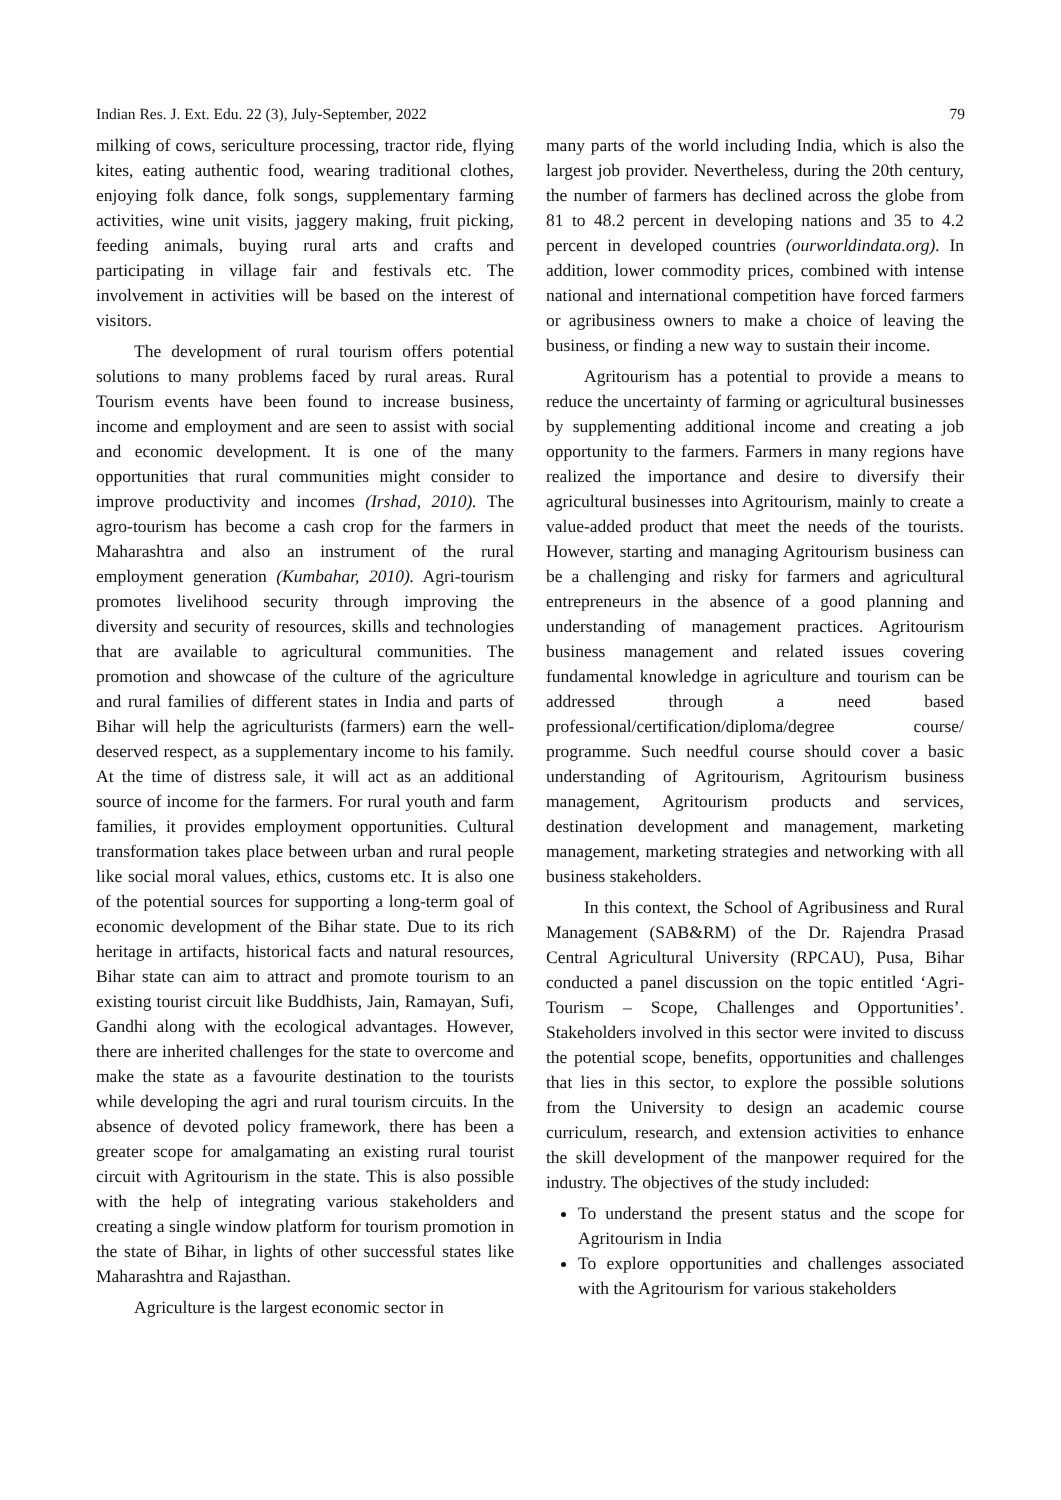Indian Res. J. Ext. Edu. 22 (3), July-September, 2022 79
milking of cows, sericulture processing, tractor ride, flying kites, eating authentic food, wearing traditional clothes, enjoying folk dance, folk songs, supplementary farming activities, wine unit visits, jaggery making, fruit picking, feeding animals, buying rural arts and crafts and participating in village fair and festivals etc. The involvement in activities will be based on the interest of visitors.
The development of rural tourism offers potential solutions to many problems faced by rural areas. Rural Tourism events have been found to increase business, income and employment and are seen to assist with social and economic development. It is one of the many opportunities that rural communities might consider to improve productivity and incomes (Irshad, 2010). The agro-tourism has become a cash crop for the farmers in Maharashtra and also an instrument of the rural employment generation (Kumbahar, 2010). Agri-tourism promotes livelihood security through improving the diversity and security of resources, skills and technologies that are available to agricultural communities. The promotion and showcase of the culture of the agriculture and rural families of different states in India and parts of Bihar will help the agriculturists (farmers) earn the well-deserved respect, as a supplementary income to his family. At the time of distress sale, it will act as an additional source of income for the farmers. For rural youth and farm families, it provides employment opportunities. Cultural transformation takes place between urban and rural people like social moral values, ethics, customs etc. It is also one of the potential sources for supporting a long-term goal of economic development of the Bihar state. Due to its rich heritage in artifacts, historical facts and natural resources, Bihar state can aim to attract and promote tourism to an existing tourist circuit like Buddhists, Jain, Ramayan, Sufi, Gandhi along with the ecological advantages. However, there are inherited challenges for the state to overcome and make the state as a favourite destination to the tourists while developing the agri and rural tourism circuits. In the absence of devoted policy framework, there has been a greater scope for amalgamating an existing rural tourist circuit with Agritourism in the state. This is also possible with the help of integrating various stakeholders and creating a single window platform for tourism promotion in the state of Bihar, in lights of other successful states like Maharashtra and Rajasthan.
Agriculture is the largest economic sector in
many parts of the world including India, which is also the largest job provider. Nevertheless, during the 20th century, the number of farmers has declined across the globe from 81 to 48.2 percent in developing nations and 35 to 4.2 percent in developed countries (ourworldindata.org). In addition, lower commodity prices, combined with intense national and international competition have forced farmers or agribusiness owners to make a choice of leaving the business, or finding a new way to sustain their income.
Agritourism has a potential to provide a means to reduce the uncertainty of farming or agricultural businesses by supplementing additional income and creating a job opportunity to the farmers. Farmers in many regions have realized the importance and desire to diversify their agricultural businesses into Agritourism, mainly to create a value-added product that meet the needs of the tourists. However, starting and managing Agritourism business can be a challenging and risky for farmers and agricultural entrepreneurs in the absence of a good planning and understanding of management practices. Agritourism business management and related issues covering fundamental knowledge in agriculture and tourism can be addressed through a need based professional/certification/diploma/degree course/ programme. Such needful course should cover a basic understanding of Agritourism, Agritourism business management, Agritourism products and services, destination development and management, marketing management, marketing strategies and networking with all business stakeholders.
In this context, the School of Agribusiness and Rural Management (SAB&RM) of the Dr. Rajendra Prasad Central Agricultural University (RPCAU), Pusa, Bihar conducted a panel discussion on the topic entitled ‘Agri-Tourism – Scope, Challenges and Opportunities’. Stakeholders involved in this sector were invited to discuss the potential scope, benefits, opportunities and challenges that lies in this sector, to explore the possible solutions from the University to design an academic course curriculum, research, and extension activities to enhance the skill development of the manpower required for the industry. The objectives of the study included:
To understand the present status and the scope for Agritourism in India
To explore opportunities and challenges associated with the Agritourism for various stakeholders